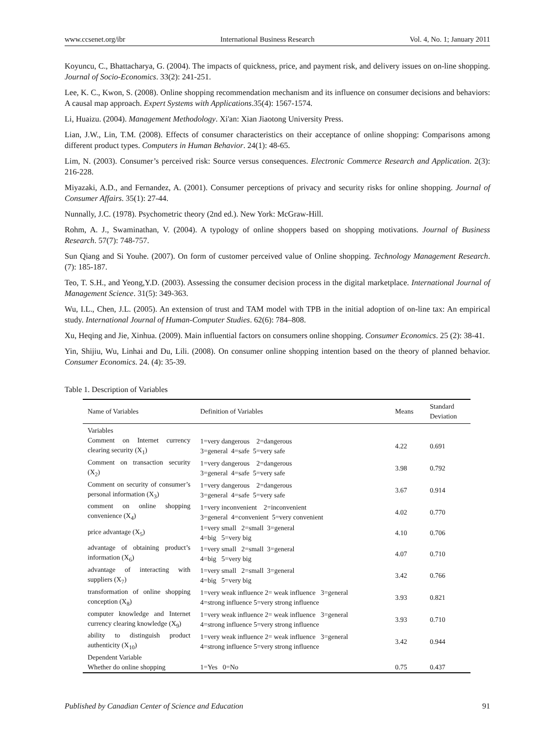www.ccsenet.org/ibr International Business Research Vol. 4, No. 1; January 2011
Koyuncu, C., Bhattacharya, G. (2004). The impacts of quickness, price, and payment risk, and delivery issues on on-line shopping. Journal of Socio-Economics. 33(2): 241-251.
Lee, K. C., Kwon, S. (2008). Online shopping recommendation mechanism and its influence on consumer decisions and behaviors: A causal map approach. Expert Systems with Applications.35(4): 1567-1574.
Li, Huaizu. (2004). Management Methodology. Xi'an: Xian Jiaotong University Press.
Lian, J.W., Lin, T.M. (2008). Effects of consumer characteristics on their acceptance of online shopping: Comparisons among different product types. Computers in Human Behavior. 24(1): 48-65.
Lim, N. (2003). Consumer’s perceived risk: Source versus consequences. Electronic Commerce Research and Application. 2(3): 216-228.
Miyazaki, A.D., and Fernandez, A. (2001). Consumer perceptions of privacy and security risks for online shopping. Journal of Consumer Affairs. 35(1): 27-44.
Nunnally, J.C. (1978). Psychometric theory (2nd ed.). New York: McGraw-Hill.
Rohm, A. J., Swaminathan, V. (2004). A typology of online shoppers based on shopping motivations. Journal of Business Research. 57(7): 748-757.
Sun Qiang and Si Youhe. (2007). On form of customer perceived value of Online shopping. Technology Management Research. (7): 185-187.
Teo, T. S.H., and Yeong,Y.D. (2003). Assessing the consumer decision process in the digital marketplace. International Journal of Management Science. 31(5): 349-363.
Wu, I.L., Chen, J.L. (2005). An extension of trust and TAM model with TPB in the initial adoption of on-line tax: An empirical study. International Journal of Human-Computer Studies. 62(6): 784–808.
Xu, Heqing and Jie, Xinhua. (2009). Main influential factors on consumers online shopping. Consumer Economics. 25 (2): 38-41.
Yin, Shijiu, Wu, Linhai and Du, Lili. (2008). On consumer online shopping intention based on the theory of planned behavior. Consumer Economics. 24. (4): 35-39.
Table 1. Description of Variables
| Name of Variables | Definition of Variables | Means | Standard Deviation |
| --- | --- | --- | --- |
| Variables | | | |
| Comment on Internet currency clearing security (X<sub>1</sub>) | 1=very dangerous 2=dangerous 3=general 4=safe 5=very safe | 4.22 | 0.691 |
| Comment on transaction security (X<sub>2</sub>) | 1=very dangerous 2=dangerous 3=general 4=safe 5=very safe | 3.98 | 0.792 |
| Comment on security of consumer’s personal information (X<sub>3</sub>) | 1=very dangerous 2=dangerous 3=general 4=safe 5=very safe | 3.67 | 0.914 |
| comment on online shopping convenience (X<sub>4</sub>) | 1=very inconvenient 2=inconvenient 3=general 4=convenient 5=very convenient | 4.02 | 0.770 |
| price advantage (X<sub>5</sub>) | 1=very small 2=small 3=general 4=big 5=very big | 4.10 | 0.706 |
| advantage of obtaining product’s information (X<sub>6</sub>) | 1=very small 2=small 3=general 4=big 5=very big | 4.07 | 0.710 |
| advantage of interacting with suppliers (X<sub>7</sub>) | 1=very small 2=small 3=general 4=big 5=very big | 3.42 | 0.766 |
| transformation of online shopping conception (X<sub>8</sub>) | 1=very weak influence 2= weak influence 3=general 4=strong influence 5=very strong influence | 3.93 | 0.821 |
| computer knowledge and Internet currency clearing knowledge (X<sub>9</sub>) | 1=very weak influence 2= weak influence 3=general 4=strong influence 5=very strong influence | 3.93 | 0.710 |
| ability to distinguish product authenticity (X<sub>10</sub>) | 1=very weak influence 2= weak influence 3=general 4=strong influence 5=very strong influence | 3.42 | 0.944 |
| Dependent Variable | | | |
| Whether do online shopping | 1=Yes 0=No | 0.75 | 0.437 |
Published by Canadian Center of Science and Education 91